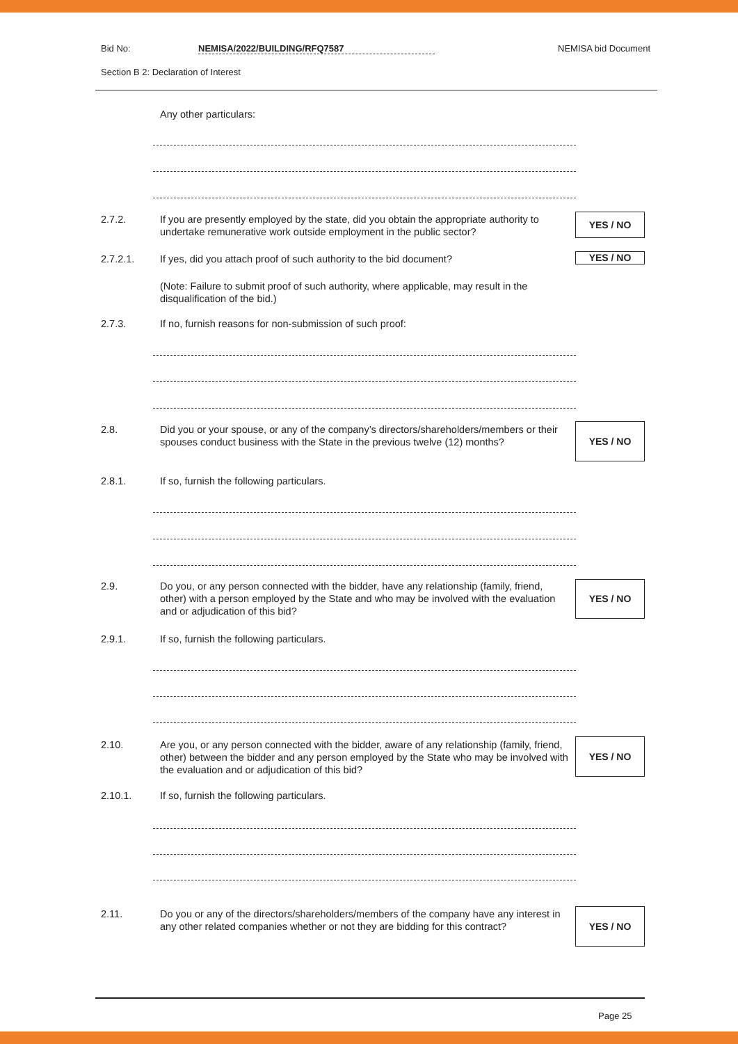Bid No: NEMISA/2022/BUILDING/RFQ7587 NEMISA bid Document
Section B 2: Declaration of Interest
Any other particulars:
2.7.2. If you are presently employed by the state, did you obtain the appropriate authority to undertake remunerative work outside employment in the public sector?
YES / NO
2.7.2.1. If yes, did you attach proof of such authority to the bid document? YES / NO
(Note: Failure to submit proof of such authority, where applicable, may result in the disqualification of the bid.)
2.7.3. If no, furnish reasons for non-submission of such proof:
2.8. Did you or your spouse, or any of the company’s directors/shareholders/members or their spouses conduct business with the State in the previous twelve (12) months?
YES / NO
2.8.1. If so, furnish the following particulars.
2.9. Do you, or any person connected with the bidder, have any relationship (family, friend, other) with a person employed by the State and who may be involved with the evaluation and or adjudication of this bid?
YES / NO
2.9.1. If so, furnish the following particulars.
2.10. Are you, or any person connected with the bidder, aware of any relationship (family, friend, other) between the bidder and any person employed by the State who may be involved with the evaluation and or adjudication of this bid?
YES / NO
2.10.1. If so, furnish the following particulars.
2.11. Do you or any of the directors/shareholders/members of the company have any interest in any other related companies whether or not they are bidding for this contract?
YES / NO
Page 25